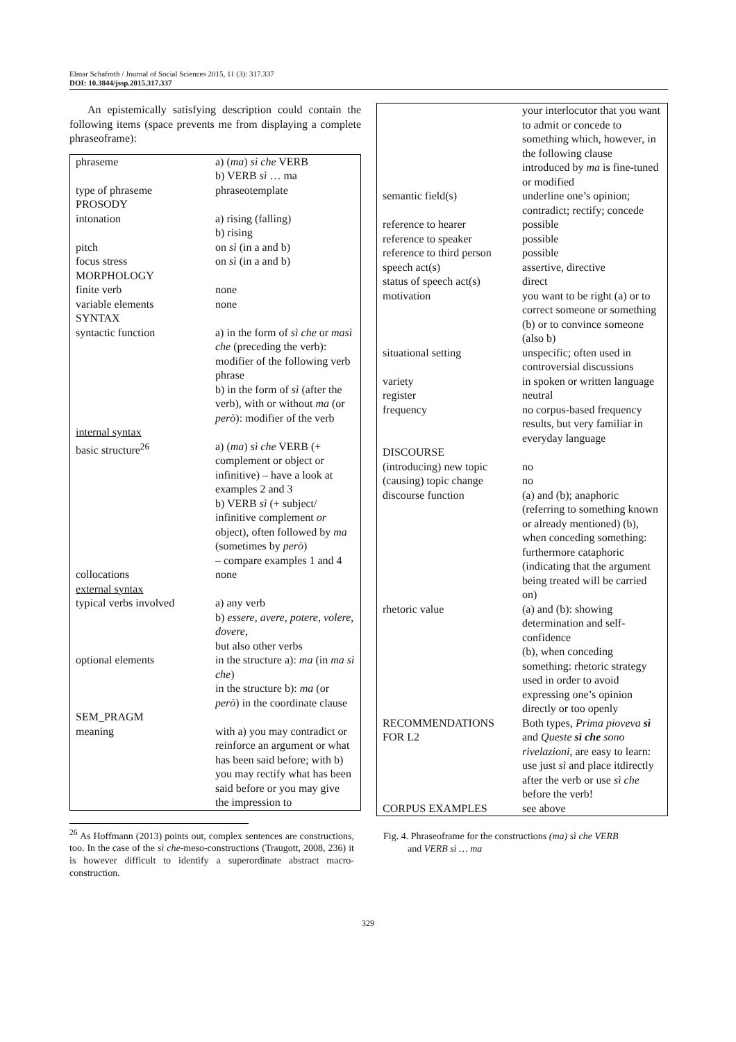Elmar Schafroth / Journal of Social Sciences 2015, 11 (3): 317.337
DOI: 10.3844/jssp.2015.317.337
An epistemically satisfying description could contain the following items (space prevents me from displaying a complete phraseoframe):
| phraseme | a) ( ma ) sì che VERB b) VERB sì … ma |
| type of phraseme | phraseotemplate |
| PROSODY | |
| intonation | a) rising (falling) b) rising |
| pitch | on sì (in a and b) |
| focus stress | on sì (in a and b) |
| MORPHOLOGY | |
| finite verb | none |
| variable elements | none |
| SYNTAX | |
| syntactic function | a) in the form of sì che or masì che (preceding the verb): modifier of the following verb phrase b) in the form of sì (after the verb), with or without ma (or però ): modifier of the verb |
| internal syntax basic structure<sup>26</sup> | a) ( ma ) sì che VERB (+ complement or object or infinitive) – have a look at examples 2 and 3 b) VERB sì (+ subject/ infinitive complement or object), often followed by ma (sometimes by però ) – compare examples 1 and 4 |
| collocations | none |
| external syntax typical verbs involved | a) any verb b) essere , avere , potere , volere , dovere , but also other verbs |
| optional elements | in the structure a): ma (in ma sì che ) in the structure b): ma (or però ) in the coordinate clause |
| SEM_PRAGM meaning | with a) you may contradict or reinforce an argument or what has been said before; with b) you may rectify what has been said before or you may give the impression to |
<sup>26</sup> As Hoffmann (2013) points out, complex sentences are constructions, too. In the case of the sì che-meso-constructions (Traugott, 2008, 236) it is however difficult to identify a superordinate abstract macro-construction.
| | your interlocutor that you want to admit or concede to something which, however, in the following clause introduced by ma is fine-tuned or modified |
| semantic field(s) | underline one’s opinion; contradict; rectify; concede |
| reference to hearer | possible |
| reference to speaker | possible |
| reference to third person | possible |
| speech act(s) | assertive, directive |
| status of speech act(s) | direct |
| motivation | you want to be right (a) or to correct someone or something (b) or to convince someone (also b) |
| situational setting | unspecific; often used in controversial discussions |
| variety | in spoken or written language |
| register | neutral |
| frequency | no corpus-based frequency results, but very familiar in everyday language |
| DISCOURSE | |
| (introducing) new topic | no |
| (causing) topic change | no |
| discourse function | (a) and (b); anaphoric (referring to something known or already mentioned) (b), when conceding something: furthermore cataphoric (indicating that the argument being treated will be carried on) |
| rhetoric value | (a) and (b): showing determination and self-confidence (b), when conceding something: rhetoric strategy used in order to avoid expressing one’s opinion directly or too openly |
| RECOMMENDATIONS FOR L2 | Both types, Prima pioveva sì and Queste sì che sono rivelazioni , are easy to learn: use just sì and place itdirectly after the verb or use sì che before the verb! |
| CORPUS EXAMPLES | see above |
Fig. 4. Phraseoframe for the constructions (ma) sì che VERB
and VERB sì … ma
329